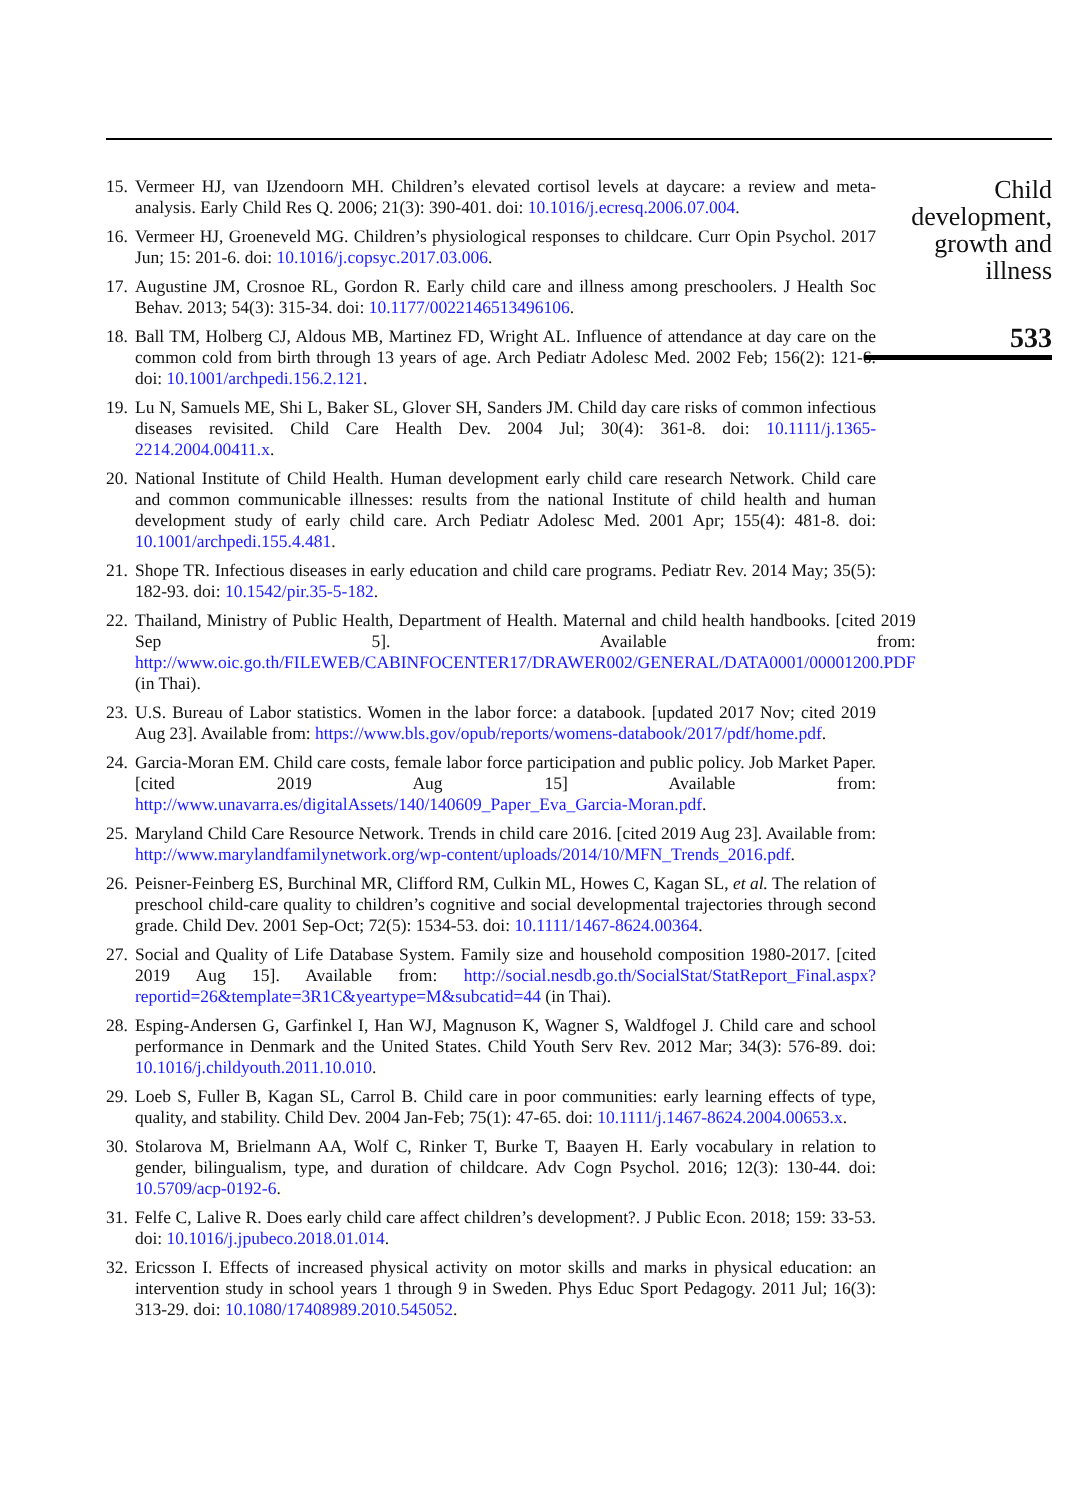15. Vermeer HJ, van IJzendoorn MH. Children’s elevated cortisol levels at daycare: a review and meta-analysis. Early Child Res Q. 2006; 21(3): 390-401. doi: 10.1016/j.ecresq.2006.07.004.
16. Vermeer HJ, Groeneveld MG. Children’s physiological responses to childcare. Curr Opin Psychol. 2017 Jun; 15: 201-6. doi: 10.1016/j.copsyc.2017.03.006.
17. Augustine JM, Crosnoe RL, Gordon R. Early child care and illness among preschoolers. J Health Soc Behav. 2013; 54(3): 315-34. doi: 10.1177/0022146513496106.
18. Ball TM, Holberg CJ, Aldous MB, Martinez FD, Wright AL. Influence of attendance at day care on the common cold from birth through 13 years of age. Arch Pediatr Adolesc Med. 2002 Feb; 156(2): 121-6. doi: 10.1001/archpedi.156.2.121.
19. Lu N, Samuels ME, Shi L, Baker SL, Glover SH, Sanders JM. Child day care risks of common infectious diseases revisited. Child Care Health Dev. 2004 Jul; 30(4): 361-8. doi: 10.1111/j.1365-2214.2004.00411.x.
20. National Institute of Child Health. Human development early child care research Network. Child care and common communicable illnesses: results from the national Institute of child health and human development study of early child care. Arch Pediatr Adolesc Med. 2001 Apr; 155(4): 481-8. doi: 10.1001/archpedi.155.4.481.
21. Shope TR. Infectious diseases in early education and child care programs. Pediatr Rev. 2014 May; 35(5): 182-93. doi: 10.1542/pir.35-5-182.
22. Thailand, Ministry of Public Health, Department of Health. Maternal and child health handbooks. [cited 2019 Sep 5]. Available from: http://www.oic.go.th/FILEWEB/CABINFOCENTER17/DRAWER002/GENERAL/DATA0001/00001200.PDF (in Thai).
23. U.S. Bureau of Labor statistics. Women in the labor force: a databook. [updated 2017 Nov; cited 2019 Aug 23]. Available from: https://www.bls.gov/opub/reports/womens-databook/2017/pdf/home.pdf.
24. Garcia-Moran EM. Child care costs, female labor force participation and public policy. Job Market Paper. [cited 2019 Aug 15] Available from: http://www.unavarra.es/digitalAssets/140/140609_Paper_Eva_Garcia-Moran.pdf.
25. Maryland Child Care Resource Network. Trends in child care 2016. [cited 2019 Aug 23]. Available from: http://www.marylandfamilynetwork.org/wp-content/uploads/2014/10/MFN_Trends_2016.pdf.
26. Peisner-Feinberg ES, Burchinal MR, Clifford RM, Culkin ML, Howes C, Kagan SL, et al. The relation of preschool child-care quality to children’s cognitive and social developmental trajectories through second grade. Child Dev. 2001 Sep-Oct; 72(5): 1534-53. doi: 10.1111/1467-8624.00364.
27. Social and Quality of Life Database System. Family size and household composition 1980-2017. [cited 2019 Aug 15]. Available from: http://social.nesdb.go.th/SocialStat/StatReport_Final.aspx?reportid=26&template=3R1C&yeartype=M&subcatid=44 (in Thai).
28. Esping-Andersen G, Garfinkel I, Han WJ, Magnuson K, Wagner S, Waldfogel J. Child care and school performance in Denmark and the United States. Child Youth Serv Rev. 2012 Mar; 34(3): 576-89. doi: 10.1016/j.childyouth.2011.10.010.
29. Loeb S, Fuller B, Kagan SL, Carrol B. Child care in poor communities: early learning effects of type, quality, and stability. Child Dev. 2004 Jan-Feb; 75(1): 47-65. doi: 10.1111/j.1467-8624.2004.00653.x.
30. Stolarova M, Brielmann AA, Wolf C, Rinker T, Burke T, Baayen H. Early vocabulary in relation to gender, bilingualism, type, and duration of childcare. Adv Cogn Psychol. 2016; 12(3): 130-44. doi: 10.5709/acp-0192-6.
31. Felfe C, Lalive R. Does early child care affect children’s development?. J Public Econ. 2018; 159: 33-53. doi: 10.1016/j.jpubeco.2018.01.014.
32. Ericsson I. Effects of increased physical activity on motor skills and marks in physical education: an intervention study in school years 1 through 9 in Sweden. Phys Educ Sport Pedagogy. 2011 Jul; 16(3): 313-29. doi: 10.1080/17408989.2010.545052.
Child
development,
growth and
illness
533